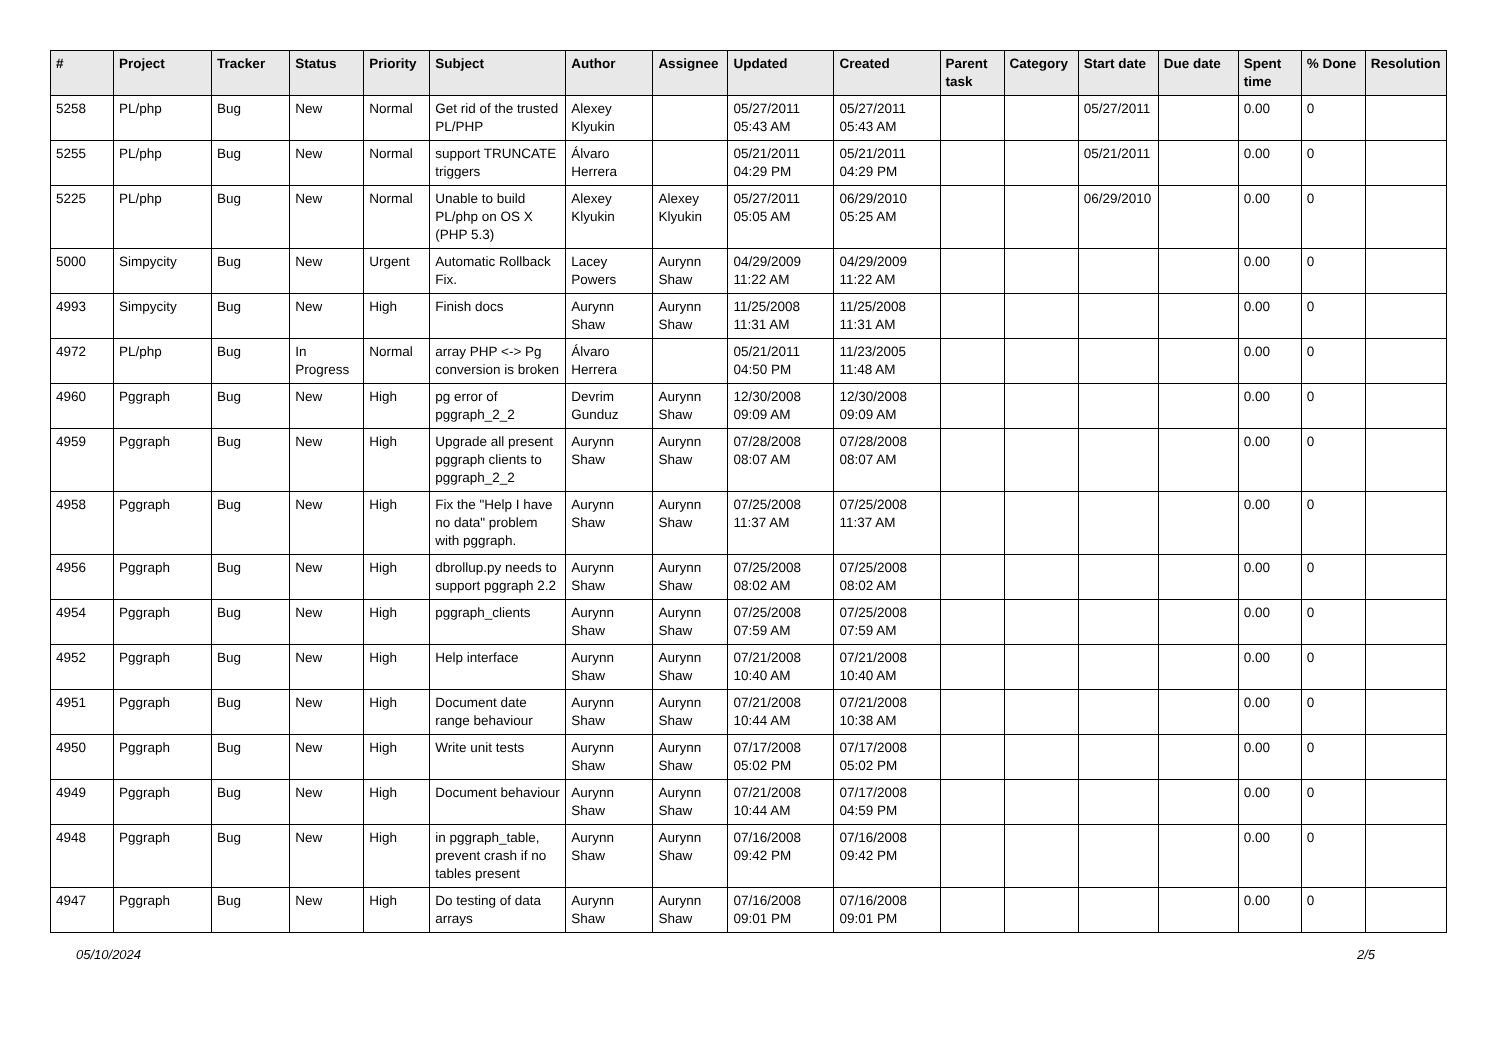| # | Project | Tracker | Status | Priority | Subject | Author | Assignee | Updated | Created | Parent task | Category | Start date | Due date | Spent time | % Done | Resolution |
| --- | --- | --- | --- | --- | --- | --- | --- | --- | --- | --- | --- | --- | --- | --- | --- | --- |
| 5258 | PL/php | Bug | New | Normal | Get rid of the trusted PL/PHP | Alexey Klyukin | | 05/27/2011 05:43 AM | 05/27/2011 05:43 AM | | | 05/27/2011 | | 0.00 | 0 | |
| 5255 | PL/php | Bug | New | Normal | support TRUNCATE triggers | Álvaro Herrera | | 05/21/2011 04:29 PM | 05/21/2011 04:29 PM | | | 05/21/2011 | | 0.00 | 0 | |
| 5225 | PL/php | Bug | New | Normal | Unable to build PL/php on OS X (PHP 5.3) | Alexey Klyukin | Alexey Klyukin | 05/27/2011 05:05 AM | 06/29/2010 05:25 AM | | | 06/29/2010 | | 0.00 | 0 | |
| 5000 | Simpycity | Bug | New | Urgent | Automatic Rollback Fix. | Lacey Powers | Aurynn Shaw | 04/29/2009 11:22 AM | 04/29/2009 11:22 AM | | | | | 0.00 | 0 | |
| 4993 | Simpycity | Bug | New | High | Finish docs | Aurynn Shaw | Aurynn Shaw | 11/25/2008 11:31 AM | 11/25/2008 11:31 AM | | | | | 0.00 | 0 | |
| 4972 | PL/php | Bug | In Progress | Normal | array PHP <-> Pg conversion is broken | Álvaro Herrera | | 05/21/2011 04:50 PM | 11/23/2005 11:48 AM | | | | | 0.00 | 0 | |
| 4960 | Pggraph | Bug | New | High | pg error of pggraph_2_2 | Devrim Gunduz | Aurynn Shaw | 12/30/2008 09:09 AM | 12/30/2008 09:09 AM | | | | | 0.00 | 0 | |
| 4959 | Pggraph | Bug | New | High | Upgrade all present pggraph clients to pggraph_2_2 | Aurynn Shaw | Aurynn Shaw | 07/28/2008 08:07 AM | 07/28/2008 08:07 AM | | | | | 0.00 | 0 | |
| 4958 | Pggraph | Bug | New | High | Fix the "Help I have no data" problem with pggraph. | Aurynn Shaw | Aurynn Shaw | 07/25/2008 11:37 AM | 07/25/2008 11:37 AM | | | | | 0.00 | 0 | |
| 4956 | Pggraph | Bug | New | High | dbrollup.py needs to support pggraph 2.2 | Aurynn Shaw | Aurynn Shaw | 07/25/2008 08:02 AM | 07/25/2008 08:02 AM | | | | | 0.00 | 0 | |
| 4954 | Pggraph | Bug | New | High | pggraph_clients | Aurynn Shaw | Aurynn Shaw | 07/25/2008 07:59 AM | 07/25/2008 07:59 AM | | | | | 0.00 | 0 | |
| 4952 | Pggraph | Bug | New | High | Help interface | Aurynn Shaw | Aurynn Shaw | 07/21/2008 10:40 AM | 07/21/2008 10:40 AM | | | | | 0.00 | 0 | |
| 4951 | Pggraph | Bug | New | High | Document date range behaviour | Aurynn Shaw | Aurynn Shaw | 07/21/2008 10:44 AM | 07/21/2008 10:38 AM | | | | | 0.00 | 0 | |
| 4950 | Pggraph | Bug | New | High | Write unit tests | Aurynn Shaw | Aurynn Shaw | 07/17/2008 05:02 PM | 07/17/2008 05:02 PM | | | | | 0.00 | 0 | |
| 4949 | Pggraph | Bug | New | High | Document behaviour | Aurynn Shaw | Aurynn Shaw | 07/21/2008 10:44 AM | 07/17/2008 04:59 PM | | | | | 0.00 | 0 | |
| 4948 | Pggraph | Bug | New | High | in pggraph_table, prevent crash if no tables present | Aurynn Shaw | Aurynn Shaw | 07/16/2008 09:42 PM | 07/16/2008 09:42 PM | | | | | 0.00 | 0 | |
| 4947 | Pggraph | Bug | New | High | Do testing of data arrays | Aurynn Shaw | Aurynn Shaw | 07/16/2008 09:01 PM | 07/16/2008 09:01 PM | | | | | 0.00 | 0 | |
05/10/2024 2/5